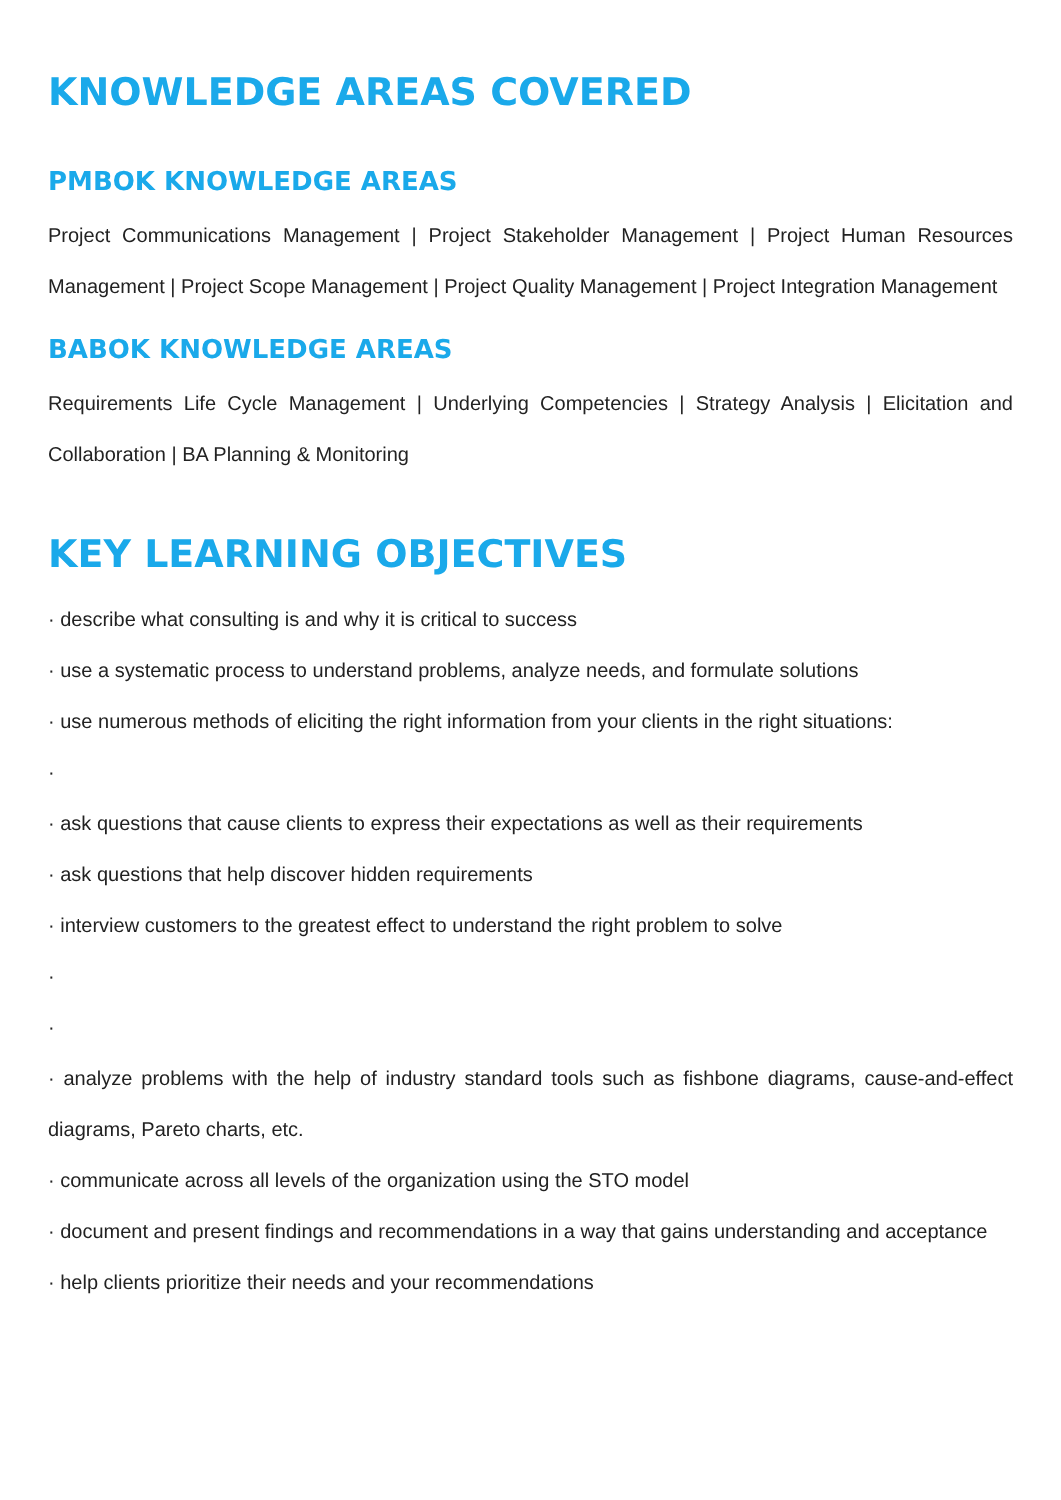KNOWLEDGE AREAS COVERED
PMBOK KNOWLEDGE AREAS
Project Communications Management | Project Stakeholder Management | Project Human Resources Management | Project Scope Management | Project Quality Management | Project Integration Management
BABOK KNOWLEDGE AREAS
Requirements Life Cycle Management | Underlying Competencies | Strategy Analysis | Elicitation and Collaboration | BA Planning & Monitoring
KEY LEARNING OBJECTIVES
· describe what consulting is and why it is critical to success
· use a systematic process to understand problems, analyze needs, and formulate solutions
· use numerous methods of eliciting the right information from your clients in the right situations:
·
· ask questions that cause clients to express their expectations as well as their requirements
· ask questions that help discover hidden requirements
· interview customers to the greatest effect to understand the right problem to solve
·
·
· analyze problems with the help of industry standard tools such as fishbone diagrams, cause-and-effect diagrams, Pareto charts, etc.
· communicate across all levels of the organization using the STO model
· document and present findings and recommendations in a way that gains understanding and acceptance
· help clients prioritize their needs and your recommendations